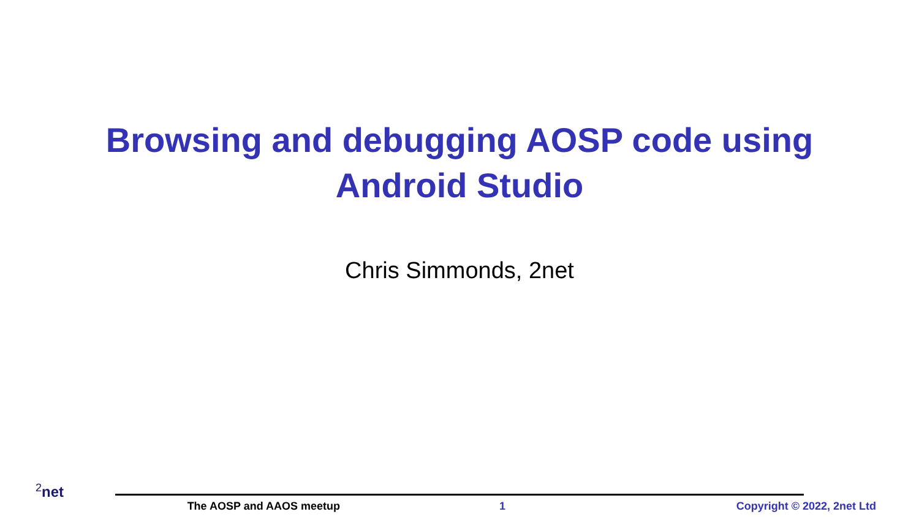Browsing and debugging AOSP code using
Android Studio
Chris Simmonds, 2net
<sup>2</sup> net
The AOSP and AAOS meetup 1 Copyright © 2022, 2net Ltd